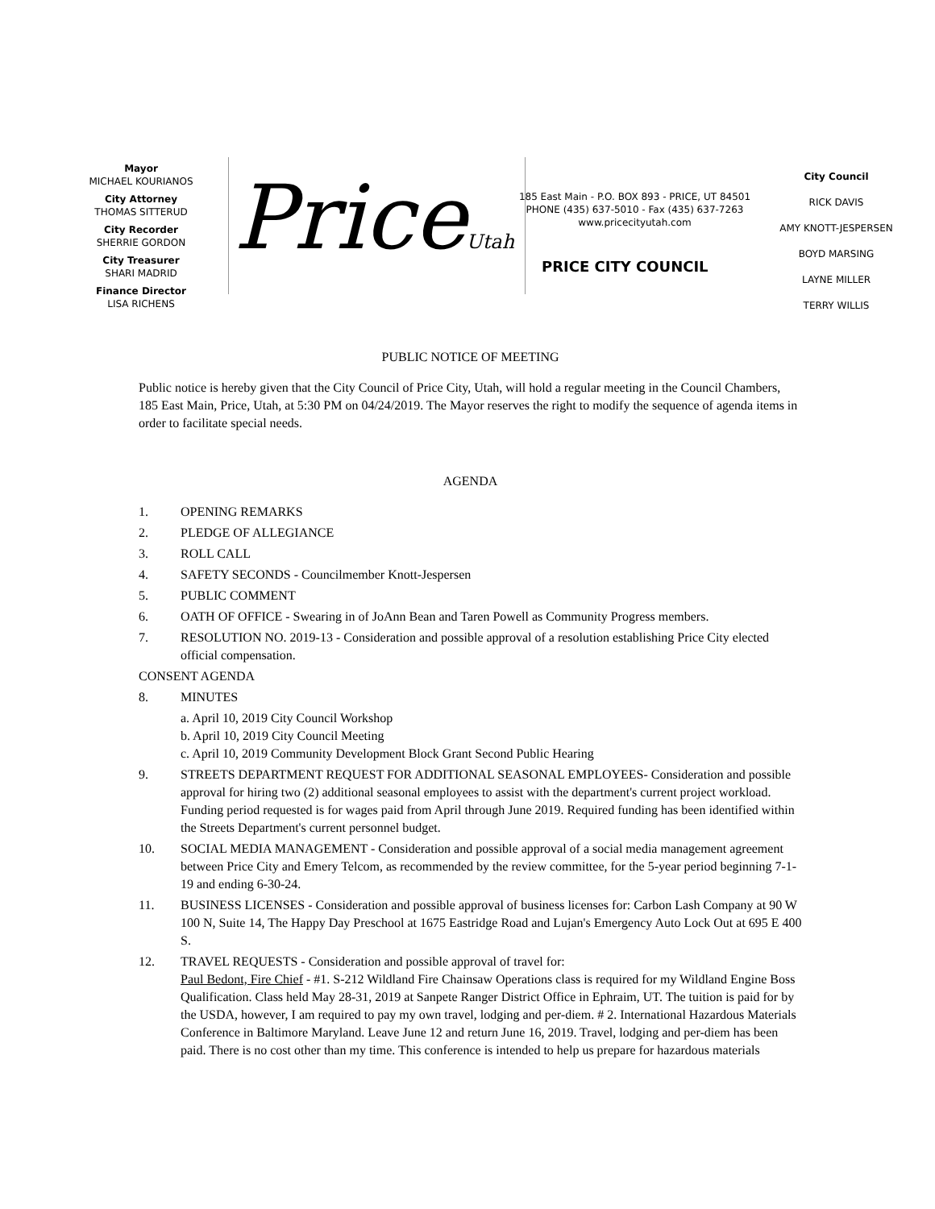Mayor
MICHAEL KOURIANOS
City Attorney
THOMAS SITTERUD
City Recorder
SHERRIE GORDON
City Treasurer
SHARI MADRID
Finance Director
LISA RICHENS
PriceUtah
185 East Main - P.O. BOX 893 - PRICE, UT 84501
PHONE (435) 637-5010 - Fax (435) 637-7263
www.pricecityutah.com
PRICE CITY COUNCIL
City Council
RICK DAVIS
AMY KNOTT-JESPERSEN
BOYD MARSING
LAYNE MILLER
TERRY WILLIS
PUBLIC NOTICE OF MEETING
Public notice is hereby given that the City Council of Price City, Utah, will hold a regular meeting in the Council Chambers, 185 East Main, Price, Utah, at 5:30 PM on 04/24/2019. The Mayor reserves the right to modify the sequence of agenda items in order to facilitate special needs.
AGENDA
1. OPENING REMARKS
2. PLEDGE OF ALLEGIANCE
3. ROLL CALL
4. SAFETY SECONDS - Councilmember Knott-Jespersen
5. PUBLIC COMMENT
6. OATH OF OFFICE - Swearing in of JoAnn Bean and Taren Powell as Community Progress members.
7. RESOLUTION NO. 2019-13 - Consideration and possible approval of a resolution establishing Price City elected official compensation.
CONSENT AGENDA
8. MINUTES
a. April 10, 2019 City Council Workshop
b. April 10, 2019 City Council Meeting
c. April 10, 2019 Community Development Block Grant Second Public Hearing
9. STREETS DEPARTMENT REQUEST FOR ADDITIONAL SEASONAL EMPLOYEES- Consideration and possible approval for hiring two (2) additional seasonal employees to assist with the department's current project workload. Funding period requested is for wages paid from April through June 2019. Required funding has been identified within the Streets Department's current personnel budget.
10. SOCIAL MEDIA MANAGEMENT - Consideration and possible approval of a social media management agreement between Price City and Emery Telcom, as recommended by the review committee, for the 5-year period beginning 7-1-19 and ending 6-30-24.
11. BUSINESS LICENSES - Consideration and possible approval of business licenses for: Carbon Lash Company at 90 W 100 N, Suite 14, The Happy Day Preschool at 1675 Eastridge Road and Lujan's Emergency Auto Lock Out at 695 E 400 S.
12. TRAVEL REQUESTS - Consideration and possible approval of travel for:
Paul Bedont, Fire Chief - #1. S-212 Wildland Fire Chainsaw Operations class is required for my Wildland Engine Boss Qualification. Class held May 28-31, 2019 at Sanpete Ranger District Office in Ephraim, UT. The tuition is paid for by the USDA, however, I am required to pay my own travel, lodging and per-diem. # 2. International Hazardous Materials Conference in Baltimore Maryland. Leave June 12 and return June 16, 2019. Travel, lodging and per-diem has been paid. There is no cost other than my time. This conference is intended to help us prepare for hazardous materials